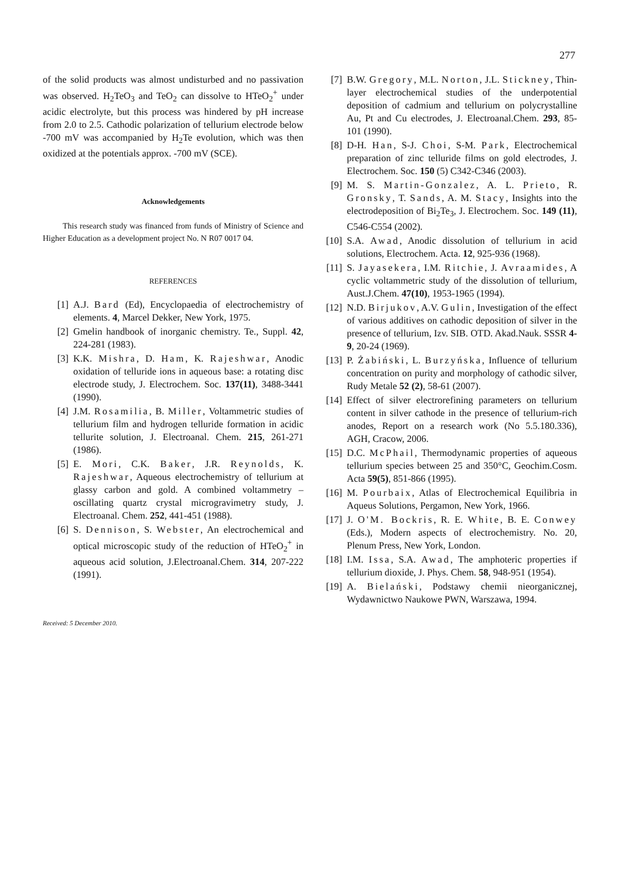277
of the solid products was almost undisturbed and no passivation was observed. H<sub>2</sub>TeO<sub>3</sub> and TeO<sub>2</sub> can dissolve to HTeO<sub>2</sub><sup>+</sup> under acidic electrolyte, but this process was hindered by pH increase from 2.0 to 2.5. Cathodic polarization of tellurium electrode below -700 mV was accompanied by H<sub>2</sub>Te evolution, which was then oxidized at the potentials approx. -700 mV (SCE).
Acknowledgements
This research study was financed from funds of Ministry of Science and Higher Education as a development project No. N R07 0017 04.
REFERENCES
[1] A.J. Bard (Ed), Encyclopaedia of electrochemistry of elements. 4, Marcel Dekker, New York, 1975.
[2] Gmelin handbook of inorganic chemistry. Te., Suppl. 42, 224-281 (1983).
[3] K.K. Mishra, D. Ham, K. Rajeshwar, Anodic oxidation of telluride ions in aqueous base: a rotating disc electrode study, J. Electrochem. Soc. 137(11), 3488-3441 (1990).
[4] J.M. Rosamilia, B. Miller, Voltammetric studies of tellurium film and hydrogen telluride formation in acidic tellurite solution, J. Electroanal. Chem. 215, 261-271 (1986).
[5] E. Mori, C.K. Baker, J.R. Reynolds, K. Rajeshwar, Aqueous electrochemistry of tellurium at glassy carbon and gold. A combined voltammetry – oscillating quartz crystal microgravimetry study, J. Electroanal. Chem. 252, 441-451 (1988).
[6] S. Dennison, S. Webster, An electrochemical and optical microscopic study of the reduction of HTeO<sub>2</sub><sup>+</sup> in aqueous acid solution, J.Electroanal.Chem. 314, 207-222 (1991).
Received: 5 December 2010.
[7] B.W. Gregory, M.L. Norton, J.L. Stickney, Thin-layer electrochemical studies of the underpotential deposition of cadmium and tellurium on polycrystalline Au, Pt and Cu electrodes, J. Electroanal.Chem. 293, 85-101 (1990).
[8] D-H. Han, S-J. Choi, S-M. Park, Electrochemical preparation of zinc telluride films on gold electrodes, J. Electrochem. Soc. 150 (5) C342-C346 (2003).
[9] M. S. Martin-Gonzalez, A. L. Prieto, R. Gronsky, T. Sands, A. M. Stacy, Insights into the electrodeposition of Bi<sub>2</sub>Te<sub>3</sub>, J. Electrochem. Soc. 149 (11), C546-C554 (2002).
[10] S.A. Awad, Anodic dissolution of tellurium in acid solutions, Electrochem. Acta. 12, 925-936 (1968).
[11] S. Jayasekera, I.M. Ritchie, J. Avraamides, A cyclic voltammetric study of the dissolution of tellurium, Aust.J.Chem. 47(10), 1953-1965 (1994).
[12] N.D. Birjukov, A.V. Gulin, Investigation of the effect of various additives on cathodic deposition of silver in the presence of tellurium, Izv. SIB. OTD. Akad.Nauk. SSSR 4-9, 20-24 (1969).
[13] P. Żabiński, L. Burzyńska, Influence of tellurium concentration on purity and morphology of cathodic silver, Rudy Metale 52 (2), 58-61 (2007).
[14] Effect of silver electrorefining parameters on tellurium content in silver cathode in the presence of tellurium-rich anodes, Report on a research work (No 5.5.180.336), AGH, Cracow, 2006.
[15] D.C. McPhail, Thermodynamic properties of aqueous tellurium species between 25 and 350°C, Geochim.Cosm. Acta 59(5), 851-866 (1995).
[16] M. Pourbaix, Atlas of Electrochemical Equilibria in Aqueus Solutions, Pergamon, New York, 1966.
[17] J. O'M. Bockris, R. E. White, B. E. Conwey (Eds.), Modern aspects of electrochemistry. No. 20, Plenum Press, New York, London.
[18] I.M. Issa, S.A. Awad, The amphoteric properties if tellurium dioxide, J. Phys. Chem. 58, 948-951 (1954).
[19] A. Bielański, Podstawy chemii nieorganicznej, Wydawnictwo Naukowe PWN, Warszawa, 1994.